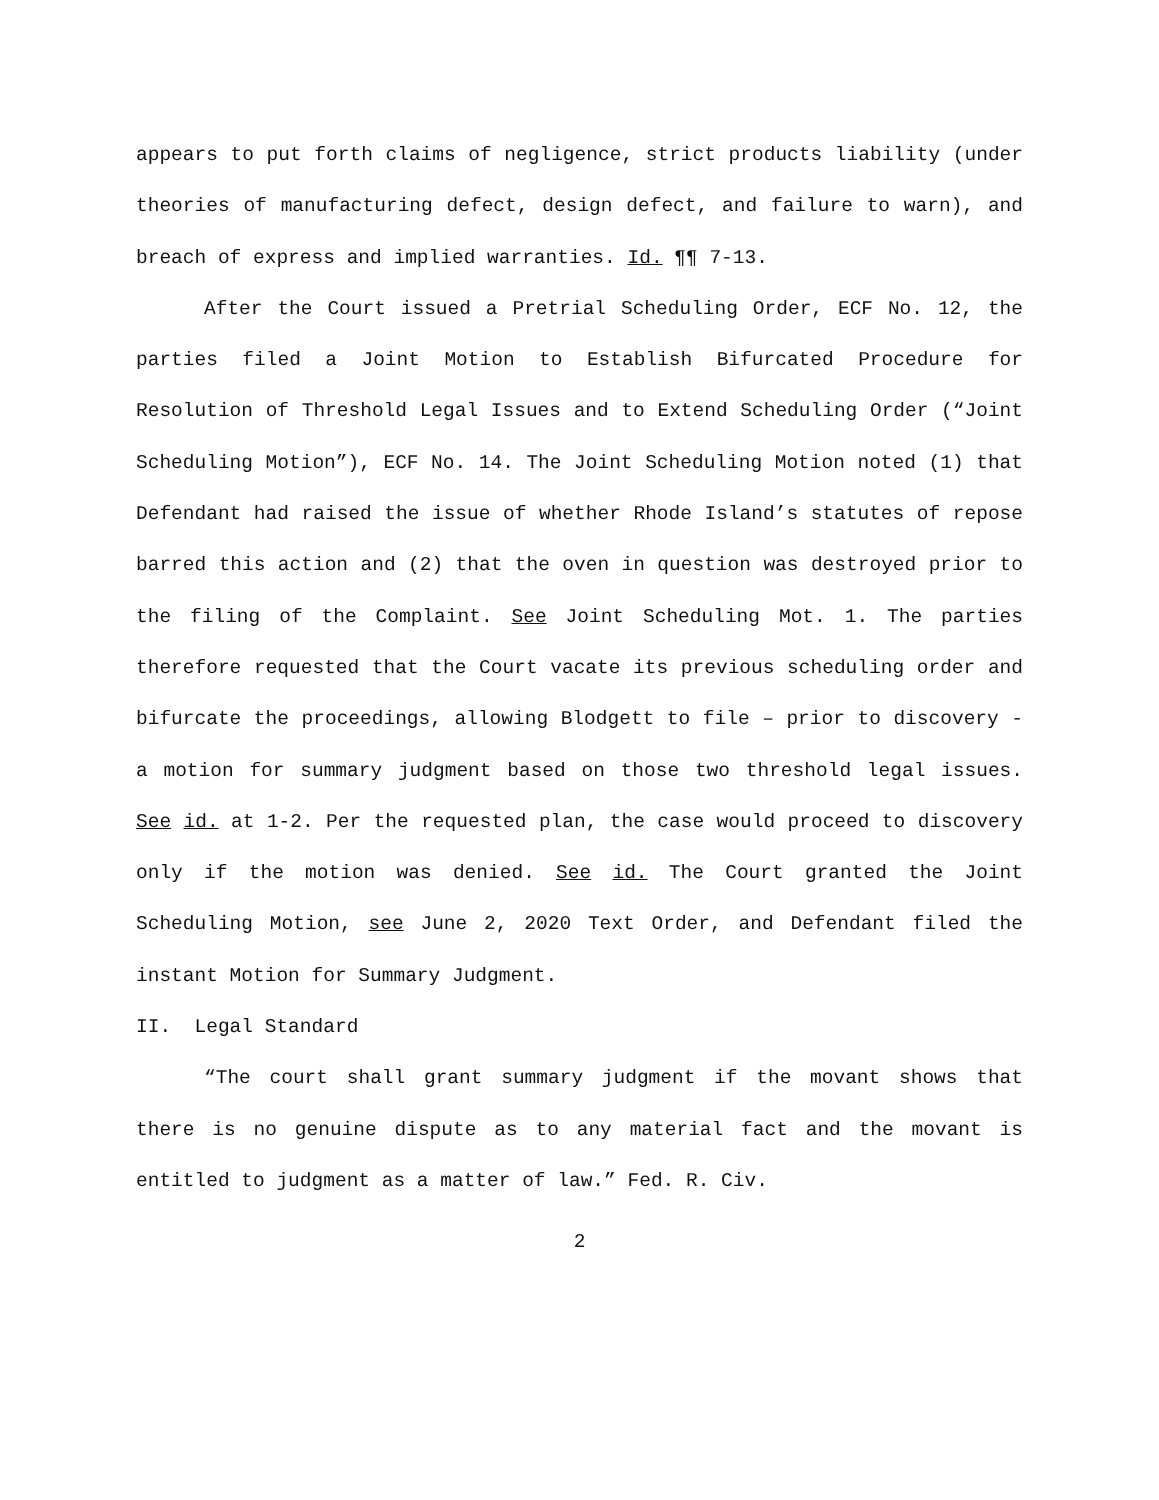appears to put forth claims of negligence, strict products liability (under theories of manufacturing defect, design defect, and failure to warn), and breach of express and implied warranties. Id. ¶¶ 7-13.
After the Court issued a Pretrial Scheduling Order, ECF No. 12, the parties filed a Joint Motion to Establish Bifurcated Procedure for Resolution of Threshold Legal Issues and to Extend Scheduling Order (“Joint Scheduling Motion”), ECF No. 14. The Joint Scheduling Motion noted (1) that Defendant had raised the issue of whether Rhode Island’s statutes of repose barred this action and (2) that the oven in question was destroyed prior to the filing of the Complaint. See Joint Scheduling Mot. 1. The parties therefore requested that the Court vacate its previous scheduling order and bifurcate the proceedings, allowing Blodgett to file – prior to discovery - a motion for summary judgment based on those two threshold legal issues. See id. at 1-2. Per the requested plan, the case would proceed to discovery only if the motion was denied. See id. The Court granted the Joint Scheduling Motion, see June 2, 2020 Text Order, and Defendant filed the instant Motion for Summary Judgment.
II. Legal Standard
“The court shall grant summary judgment if the movant shows that there is no genuine dispute as to any material fact and the movant is entitled to judgment as a matter of law.” Fed. R. Civ.
2